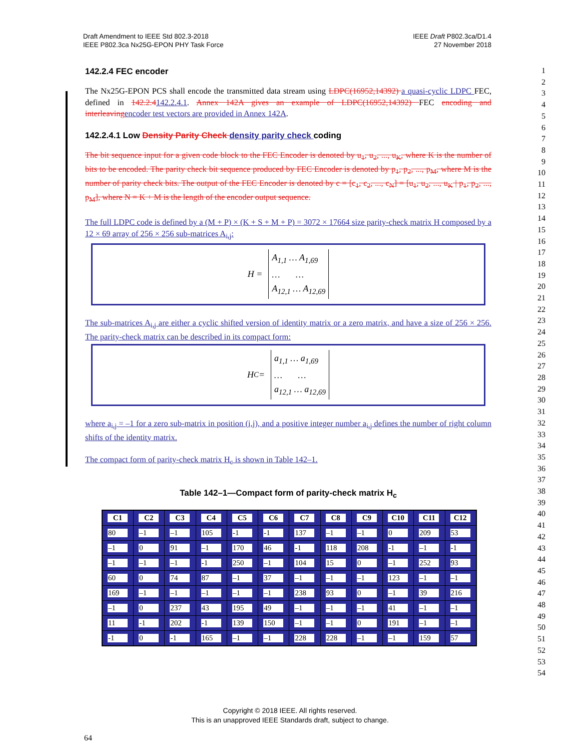Draft Amendment to IEEE Std 802.3-2018
IEEE P802.3ca Nx25G-EPON PHY Task Force
IEEE Draft P802.3ca/D1.4
27 November 2018
1
2
3
4
5
6
7
8
9
10
11
12
13
14
15
16
17
18
19
20
21
22
23
24
25
26
27
28
29
30
31
32
33
34
35
36
37
38
39
40
41
42
43
44
45
46
47
48
49
50
51
52
53
54
142.2.4 FEC encoder
The Nx25G-EPON PCS shall encode the transmitted data stream using LDPC(16952,14392) a quasi-cyclic LDPC FEC, defined in 142.2.4142.2.4.1. Annex 142A gives an example of LDPC(16952,14392) FEC encoding and interleaving encoder test vectors are provided in Annex 142A.
142.2.4.1 Low Density Parity Check density parity check coding
The bit sequence input for a given code block to the FEC Encoder is denoted by u<sub>1</sub>, u<sub>2</sub>, ..., u<sub>K</sub>, where K is the number of bits to be encoded. The parity check bit sequence produced by FEC Encoder is denoted by p<sub>1</sub>, p<sub>2</sub>, ..., p<sub>M</sub>, where M is the number of parity check bits. The output of the FEC Encoder is denoted by c = [c<sub>1</sub>, c<sub>2</sub>, ..., c<sub>N</sub>] = [u<sub>1</sub>, u<sub>2</sub>, ..., u<sub>K</sub> | p<sub>1</sub>, p<sub>2</sub>, ..., p<sub>M</sub>], where N = K + M is the length of the encoder output sequence.
The full LDPC code is defined by a (M + P) × (K + S + M + P) = 3072 × 17664 size parity-check matrix H composed by a 12 × 69 array of 256 × 256 sub-matrices A<sub>i,j</sub>:
H =
A<sub>1,1</sub> … A<sub>1,69</sub>
… …
A<sub>12,1</sub> … A<sub>12,69</sub>
The sub-matrices A<sub>i,j</sub> are either a cyclic shifted version of identity matrix or a zero matrix, and have a size of 256 × 256. The parity-check matrix can be described in its compact form:
H<sub>C</sub> =
a<sub>1,1</sub> … a<sub>1,69</sub>
… …
a<sub>12,1</sub> … a<sub>12,69</sub>
where a<sub>i,j</sub> = –1 for a zero sub-matrix in position (i,j), and a positive integer number a<sub>i,j</sub> defines the number of right column shifts of the identity matrix.
The compact form of parity-check matrix H<sub>c</sub> is shown in Table 142–1.
Table 142–1—Compact form of parity-check matrix H<sub>c</sub>
| C1 | C2 | C3 | C4 | C5 | C6 | C7 | C8 | C9 | C10 | C11 | C12 |
| --- | --- | --- | --- | --- | --- | --- | --- | --- | --- | --- | --- |
| 80 | –1 | –1 | 105 | -1 | -1 | 137 | –1 | –1 | 0 | 209 | 53 |
| –1 | 0 | 91 | –1 | 170 | 46 | -1 | 118 | 208 | -1 | –1 | -1 |
| –1 | –1 | –1 | -1 | 250 | –1 | 104 | 15 | 0 | –1 | 252 | 93 |
| 60 | 0 | 74 | 87 | –1 | 37 | –1 | –1 | –1 | 123 | –1 | –1 |
| 169 | –1 | –1 | –1 | –1 | –1 | 238 | 93 | 0 | –1 | 39 | 216 |
| –1 | 0 | 237 | 43 | 195 | 49 | –1 | –1 | –1 | 41 | –1 | –1 |
| 11 | -1 | 202 | -1 | 139 | 150 | –1 | –1 | 0 | 191 | –1 | –1 |
| -1 | 0 | -1 | 165 | –1 | –1 | 228 | 228 | –1 | –1 | 159 | 57 |
Copyright © 2018 IEEE. All rights reserved.
This is an unapproved IEEE Standards draft, subject to change.
64